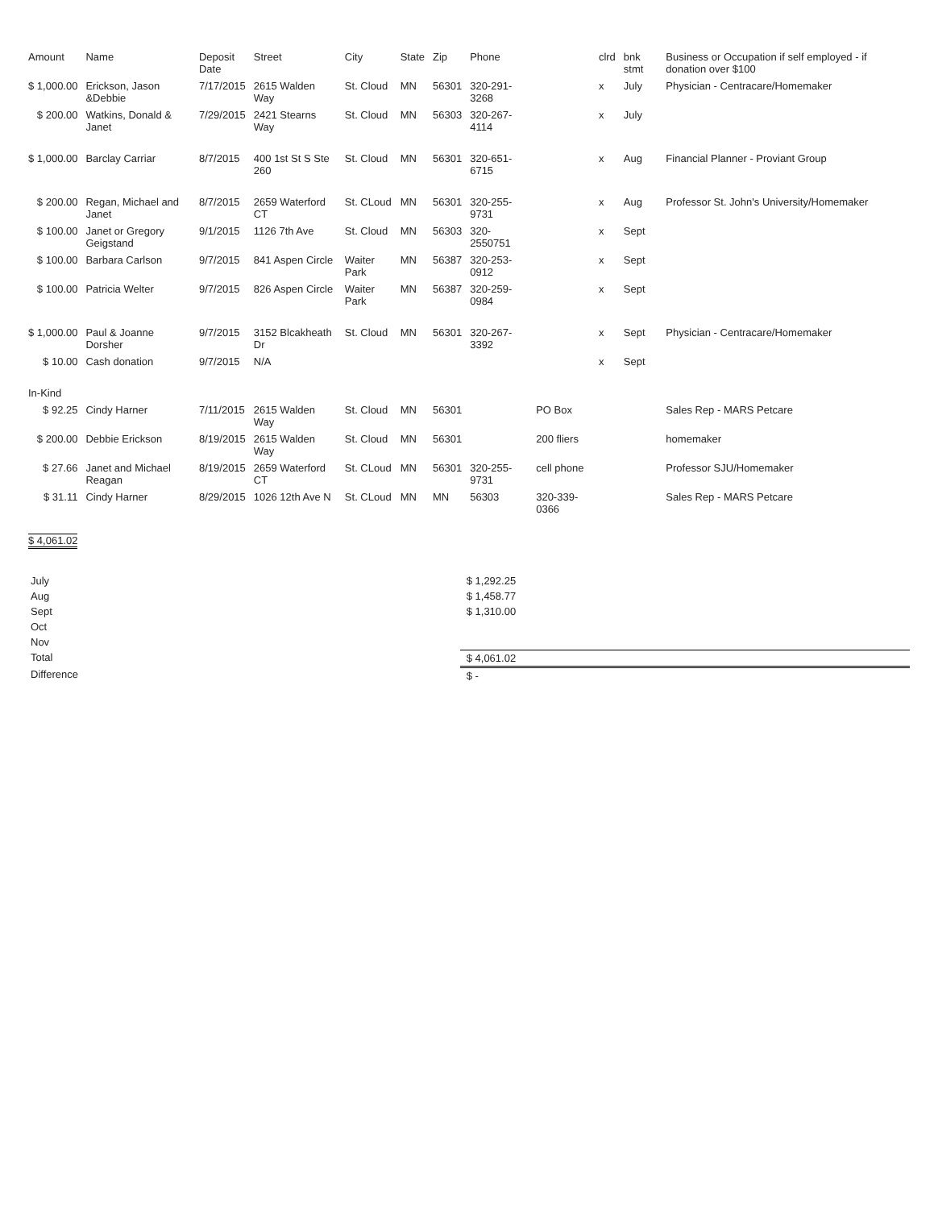| Amount | Name | Deposit Date | Street | City | State | Zip | Phone | | clrd | bnk stmt | Business or Occupation if self employed - if donation over $100 |
| --- | --- | --- | --- | --- | --- | --- | --- | --- | --- | --- | --- |
| $ 1,000.00 | Erickson, Jason &Debbie | 7/17/2015 | 2615 Walden Way | St. Cloud | MN | 56301 | 320-291-3268 | | x | July | Physician - Centracare/Homemaker |
| $ 200.00 | Watkins, Donald & Janet | 7/29/2015 | 2421 Stearns Way | St. Cloud | MN | 56303 | 320-267-4114 | | x | July | |
| $ 1,000.00 | Barclay Carriar | 8/7/2015 | 400 1st St S Ste 260 | St. Cloud | MN | 56301 | 320-651-6715 | | x | Aug | Financial Planner - Proviant Group |
| $ 200.00 | Regan, Michael and Janet | 8/7/2015 | 2659 Waterford CT | St. CLoud | MN | 56301 | 320-255-9731 | | x | Aug | Professor St. John's University/Homemaker |
| $ 100.00 | Janet or Gregory Geigstand | 9/1/2015 | 1126 7th Ave | St. Cloud | MN | 56303 | 320-2550751 | | x | Sept | |
| $ 100.00 | Barbara Carlson | 9/7/2015 | 841 Aspen Circle | Waiter Park | MN | 56387 | 320-253-0912 | | x | Sept | |
| $ 100.00 | Patricia Welter | 9/7/2015 | 826 Aspen Circle | Waiter Park | MN | 56387 | 320-259-0984 | | x | Sept | |
| $ 1,000.00 | Paul & Joanne Dorsher | 9/7/2015 | 3152 Blcakheath Dr | St. Cloud | MN | 56301 | 320-267-3392 | | x | Sept | Physician - Centracare/Homemaker |
| $ 10.00 | Cash donation | 9/7/2015 | N/A | | | | | | x | Sept | |
| In-Kind | | | | | | | | | | | |
| $ 92.25 | Cindy Harner | 7/11/2015 | 2615 Walden Way | St. Cloud | MN | 56301 | | PO Box | | | Sales Rep - MARS Petcare |
| $ 200.00 | Debbie Erickson | 8/19/2015 | 2615 Walden Way | St. Cloud | MN | 56301 | | 200 fliers | | | homemaker |
| $ 27.66 | Janet and Michael Reagan | 8/19/2015 | 2659 Waterford CT | St. CLoud | MN | 56301 | 320-255-9731 | cell phone | | | Professor SJU/Homemaker |
| $ 31.11 | Cindy Harner | 8/29/2015 | 1026 12th Ave N | St. CLoud | MN | MN | 56303 | 320-339-0366 | | | Sales Rep - MARS Petcare |
| $ 4,061.02 | | | | | | | | | | | |
| July | $ 1,292.25 |
| Aug | $ 1,458.77 |
| Sept | $ 1,310.00 |
| Oct | |
| Nov | |
| Total | $ 4,061.02 |
| Difference | $ - |